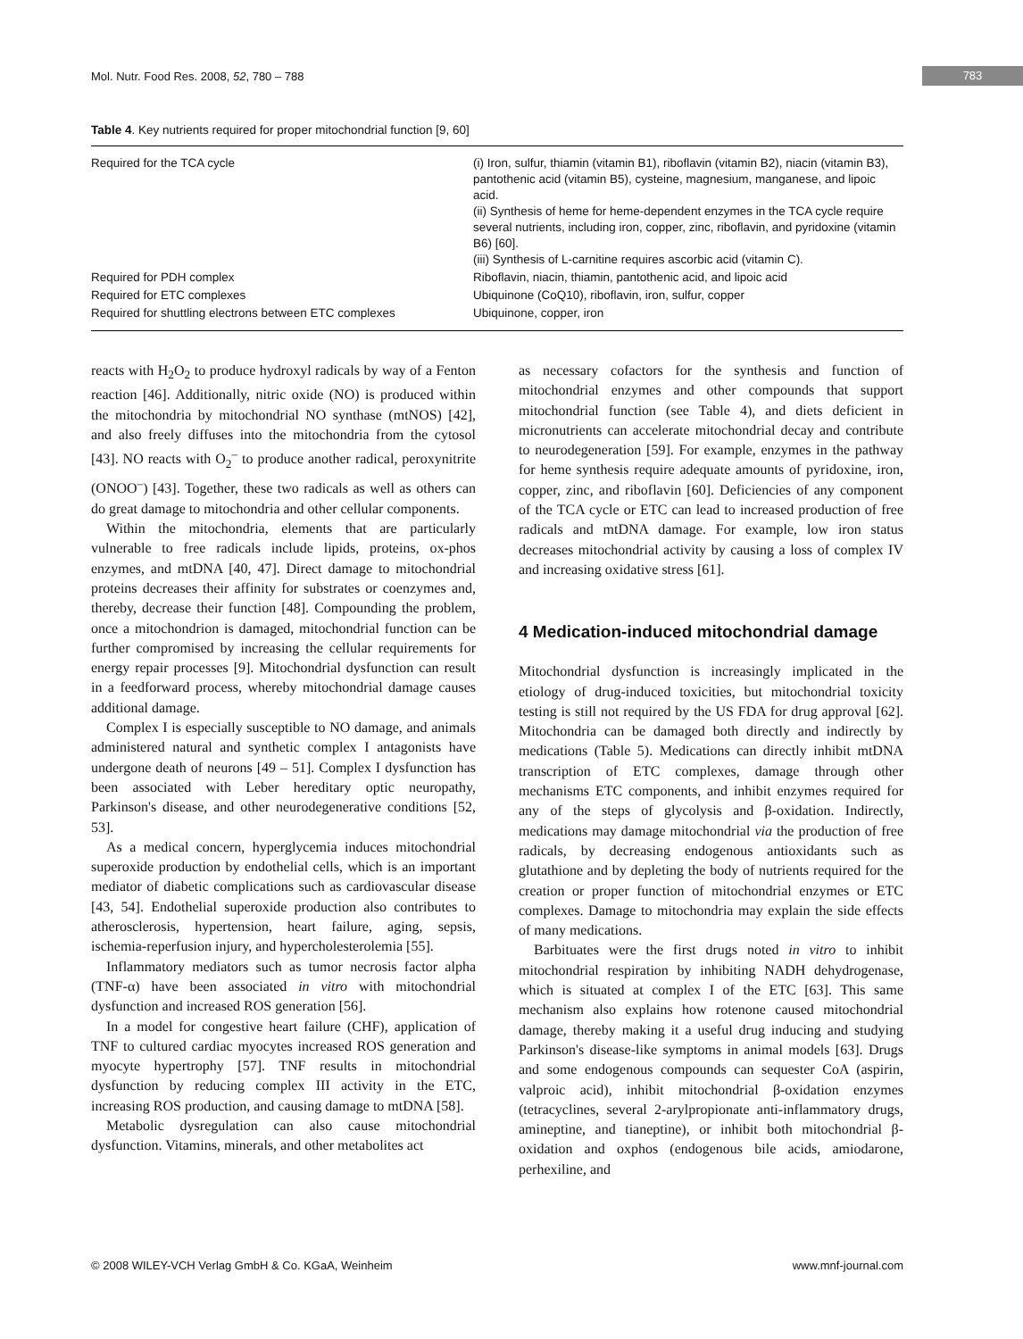Mol. Nutr. Food Res. 2008, 52, 780 – 788
783
Table 4. Key nutrients required for proper mitochondrial function [9, 60]
| Required for the TCA cycle | (i) Iron, sulfur, thiamin (vitamin B1), riboflavin (vitamin B2), niacin (vitamin B3), pantothenic acid (vitamin B5), cysteine, magnesium, manganese, and lipoic acid. (ii) Synthesis of heme for heme-dependent enzymes in the TCA cycle require several nutrients, including iron, copper, zinc, riboflavin, and pyridoxine (vitamin B6) [60]. (iii) Synthesis of L-carnitine requires ascorbic acid (vitamin C). |
| Required for PDH complex | Riboflavin, niacin, thiamin, pantothenic acid, and lipoic acid |
| Required for ETC complexes | Ubiquinone (CoQ10), riboflavin, iron, sulfur, copper |
| Required for shuttling electrons between ETC complexes | Ubiquinone, copper, iron |
reacts with H<sub>2</sub>O<sub>2</sub> to produce hydroxyl radicals by way of a Fenton reaction [46]. Additionally, nitric oxide (NO) is produced within the mitochondria by mitochondrial NO synthase (mtNOS) [42], and also freely diffuses into the mitochondria from the cytosol [43]. NO reacts with O<sub>2</sub><sup>–</sup> to produce another radical, peroxynitrite (ONOO<sup>–</sup>) [43]. Together, these two radicals as well as others can do great damage to mitochondria and other cellular components.
Within the mitochondria, elements that are particularly vulnerable to free radicals include lipids, proteins, ox-phos enzymes, and mtDNA [40, 47]. Direct damage to mitochondrial proteins decreases their affinity for substrates or coenzymes and, thereby, decrease their function [48]. Compounding the problem, once a mitochondrion is damaged, mitochondrial function can be further compromised by increasing the cellular requirements for energy repair processes [9]. Mitochondrial dysfunction can result in a feedforward process, whereby mitochondrial damage causes additional damage.
Complex I is especially susceptible to NO damage, and animals administered natural and synthetic complex I antagonists have undergone death of neurons [49 – 51]. Complex I dysfunction has been associated with Leber hereditary optic neuropathy, Parkinson's disease, and other neurodegenerative conditions [52, 53].
As a medical concern, hyperglycemia induces mitochondrial superoxide production by endothelial cells, which is an important mediator of diabetic complications such as cardiovascular disease [43, 54]. Endothelial superoxide production also contributes to atherosclerosis, hypertension, heart failure, aging, sepsis, ischemia-reperfusion injury, and hypercholesterolemia [55].
Inflammatory mediators such as tumor necrosis factor alpha (TNF-α) have been associated in vitro with mitochondrial dysfunction and increased ROS generation [56].
In a model for congestive heart failure (CHF), application of TNF to cultured cardiac myocytes increased ROS generation and myocyte hypertrophy [57]. TNF results in mitochondrial dysfunction by reducing complex III activity in the ETC, increasing ROS production, and causing damage to mtDNA [58].
Metabolic dysregulation can also cause mitochondrial dysfunction. Vitamins, minerals, and other metabolites act
as necessary cofactors for the synthesis and function of mitochondrial enzymes and other compounds that support mitochondrial function (see Table 4), and diets deficient in micronutrients can accelerate mitochondrial decay and contribute to neurodegeneration [59]. For example, enzymes in the pathway for heme synthesis require adequate amounts of pyridoxine, iron, copper, zinc, and riboflavin [60]. Deficiencies of any component of the TCA cycle or ETC can lead to increased production of free radicals and mtDNA damage. For example, low iron status decreases mitochondrial activity by causing a loss of complex IV and increasing oxidative stress [61].
4 Medication-induced mitochondrial damage
Mitochondrial dysfunction is increasingly implicated in the etiology of drug-induced toxicities, but mitochondrial toxicity testing is still not required by the US FDA for drug approval [62]. Mitochondria can be damaged both directly and indirectly by medications (Table 5). Medications can directly inhibit mtDNA transcription of ETC complexes, damage through other mechanisms ETC components, and inhibit enzymes required for any of the steps of glycolysis and β-oxidation. Indirectly, medications may damage mitochondrial via the production of free radicals, by decreasing endogenous antioxidants such as glutathione and by depleting the body of nutrients required for the creation or proper function of mitochondrial enzymes or ETC complexes. Damage to mitochondria may explain the side effects of many medications.
Barbituates were the first drugs noted in vitro to inhibit mitochondrial respiration by inhibiting NADH dehydrogenase, which is situated at complex I of the ETC [63]. This same mechanism also explains how rotenone caused mitochondrial damage, thereby making it a useful drug inducing and studying Parkinson's disease-like symptoms in animal models [63]. Drugs and some endogenous compounds can sequester CoA (aspirin, valproic acid), inhibit mitochondrial β-oxidation enzymes (tetracyclines, several 2-arylpropionate anti-inflammatory drugs, amineptine, and tianeptine), or inhibit both mitochondrial β-oxidation and oxphos (endogenous bile acids, amiodarone, perhexiline, and
© 2008 WILEY-VCH Verlag GmbH & Co. KGaA, Weinheim www.mnf-journal.com